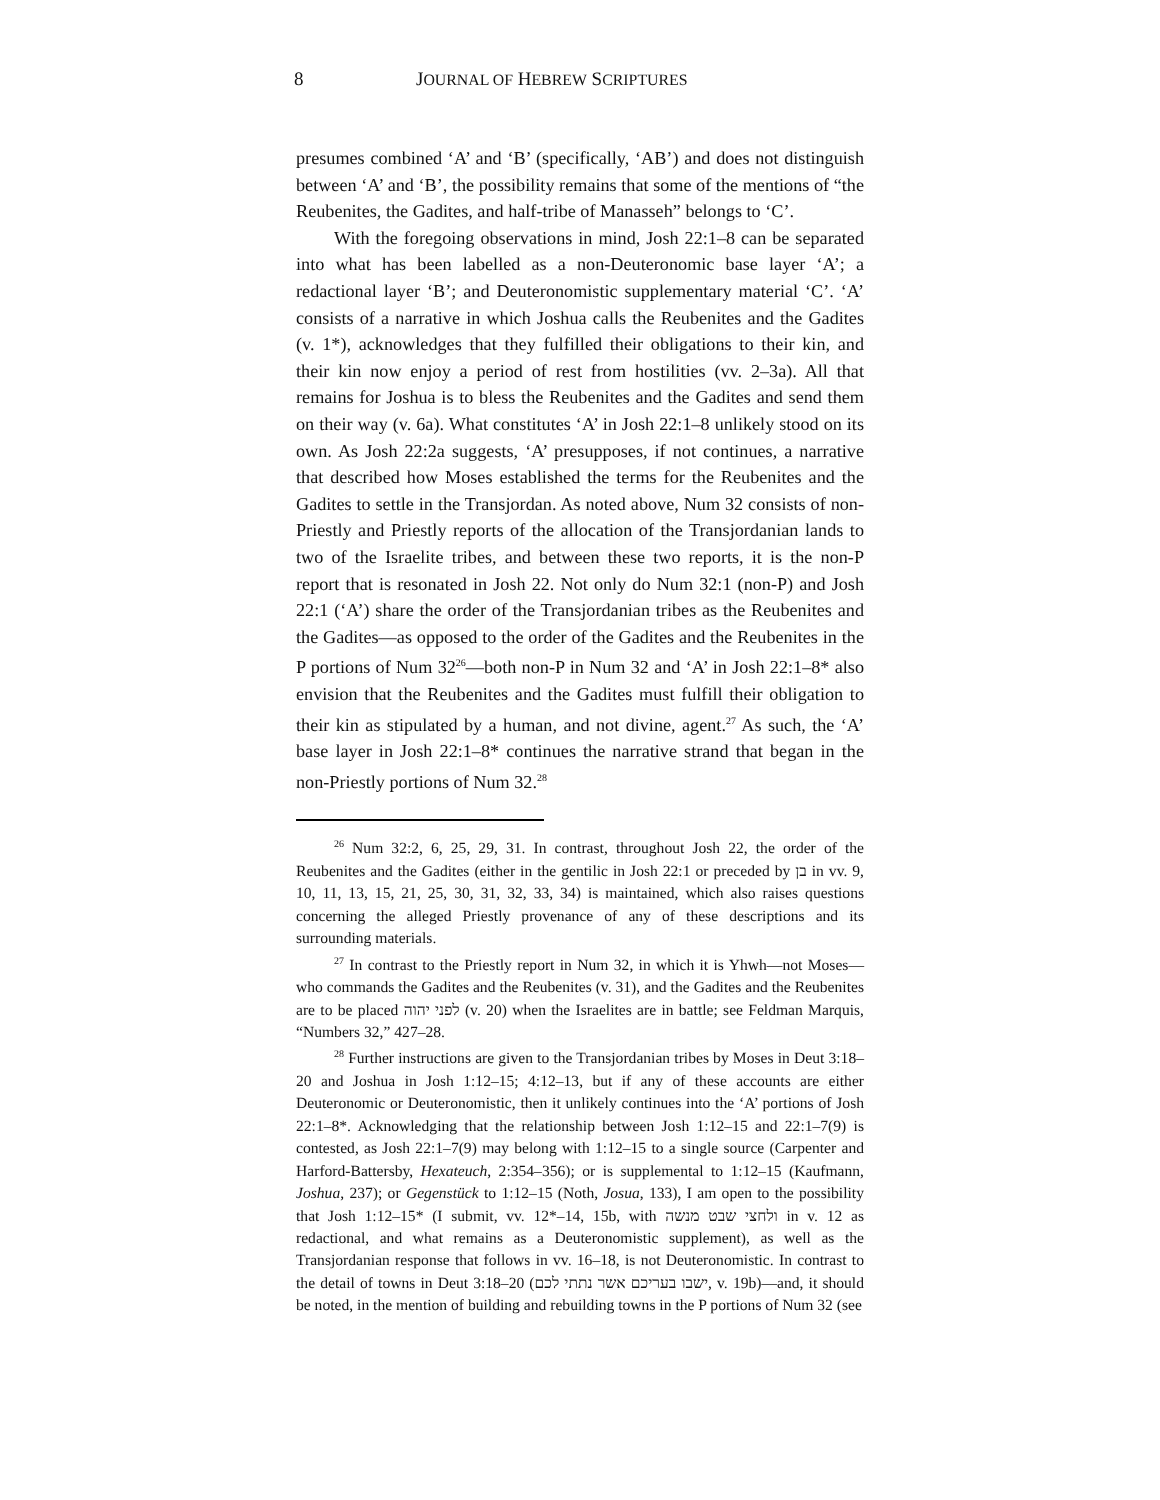8 JOURNAL OF HEBREW SCRIPTURES
presumes combined ‘A’ and ‘B’ (specifically, ‘AB’) and does not distinguish between ‘A’ and ‘B’, the possibility remains that some of the mentions of “the Reubenites, the Gadites, and half-tribe of Manasseh” belongs to ‘C’.
With the foregoing observations in mind, Josh 22:1–8 can be separated into what has been labelled as a non-Deuteronomic base layer ‘A’; a redactional layer ‘B’; and Deuteronomistic supplementary material ‘C’. ‘A’ consists of a narrative in which Joshua calls the Reubenites and the Gadites (v. 1*), acknowledges that they fulfilled their obligations to their kin, and their kin now enjoy a period of rest from hostilities (vv. 2–3a). All that remains for Joshua is to bless the Reubenites and the Gadites and send them on their way (v. 6a). What constitutes ‘A’ in Josh 22:1–8 unlikely stood on its own. As Josh 22:2a suggests, ‘A’ presupposes, if not continues, a narrative that described how Moses established the terms for the Reubenites and the Gadites to settle in the Transjordan. As noted above, Num 32 consists of non-Priestly and Priestly reports of the allocation of the Transjordanian lands to two of the Israelite tribes, and between these two reports, it is the non-P report that is resonated in Josh 22. Not only do Num 32:1 (non-P) and Josh 22:1 (‘A’) share the order of the Transjordanian tribes as the Reubenites and the Gadites—as opposed to the order of the Gadites and the Reubenites in the P portions of Num 32<sup>26</sup>—both non-P in Num 32 and ‘A’ in Josh 22:1–8* also envision that the Reubenites and the Gadites must fulfill their obligation to their kin as stipulated by a human, and not divine, agent.<sup>27</sup> As such, the ‘A’ base layer in Josh 22:1–8* continues the narrative strand that began in the non-Priestly portions of Num 32.<sup>28</sup>
<sup>26</sup> Num 32:2, 6, 25, 29, 31. In contrast, throughout Josh 22, the order of the Reubenites and the Gadites (either in the gentilic in Josh 22:1 or preceded by בן in vv. 9, 10, 11, 13, 15, 21, 25, 30, 31, 32, 33, 34) is maintained, which also raises questions concerning the alleged Priestly provenance of any of these descriptions and its surrounding materials.
<sup>27</sup> In contrast to the Priestly report in Num 32, in which it is Yhwh—not Moses—who commands the Gadites and the Reubenites (v. 31), and the Gadites and the Reubenites are to be placed לפני יהוה (v. 20) when the Israelites are in battle; see Feldman Marquis, “Numbers 32,” 427–28.
<sup>28</sup> Further instructions are given to the Transjordanian tribes by Moses in Deut 3:18–20 and Joshua in Josh 1:12–15; 4:12–13, but if any of these accounts are either Deuteronomic or Deuteronomistic, then it unlikely continues into the ‘A’ portions of Josh 22:1–8*. Acknowledging that the relationship between Josh 1:12–15 and 22:1–7(9) is contested, as Josh 22:1–7(9) may belong with 1:12–15 to a single source (Carpenter and Harford-Battersby, Hexateuch, 2:354–356); or is supplemental to 1:12–15 (Kaufmann, Joshua, 237); or Gegenstück to 1:12–15 (Noth, Josua, 133), I am open to the possibility that Josh 1:12–15* (I submit, vv. 12*–14, 15b, with ולחצי שבט מנשה in v. 12 as redactional, and what remains as a Deuteronomistic supplement), as well as the Transjordanian response that follows in vv. 16–18, is not Deuteronomistic. In contrast to the detail of towns in Deut 3:18–20 (ישבו בעריכם אשר נתתי לכם, v. 19b)—and, it should be noted, in the mention of building and rebuilding towns in the P portions of Num 32 (see